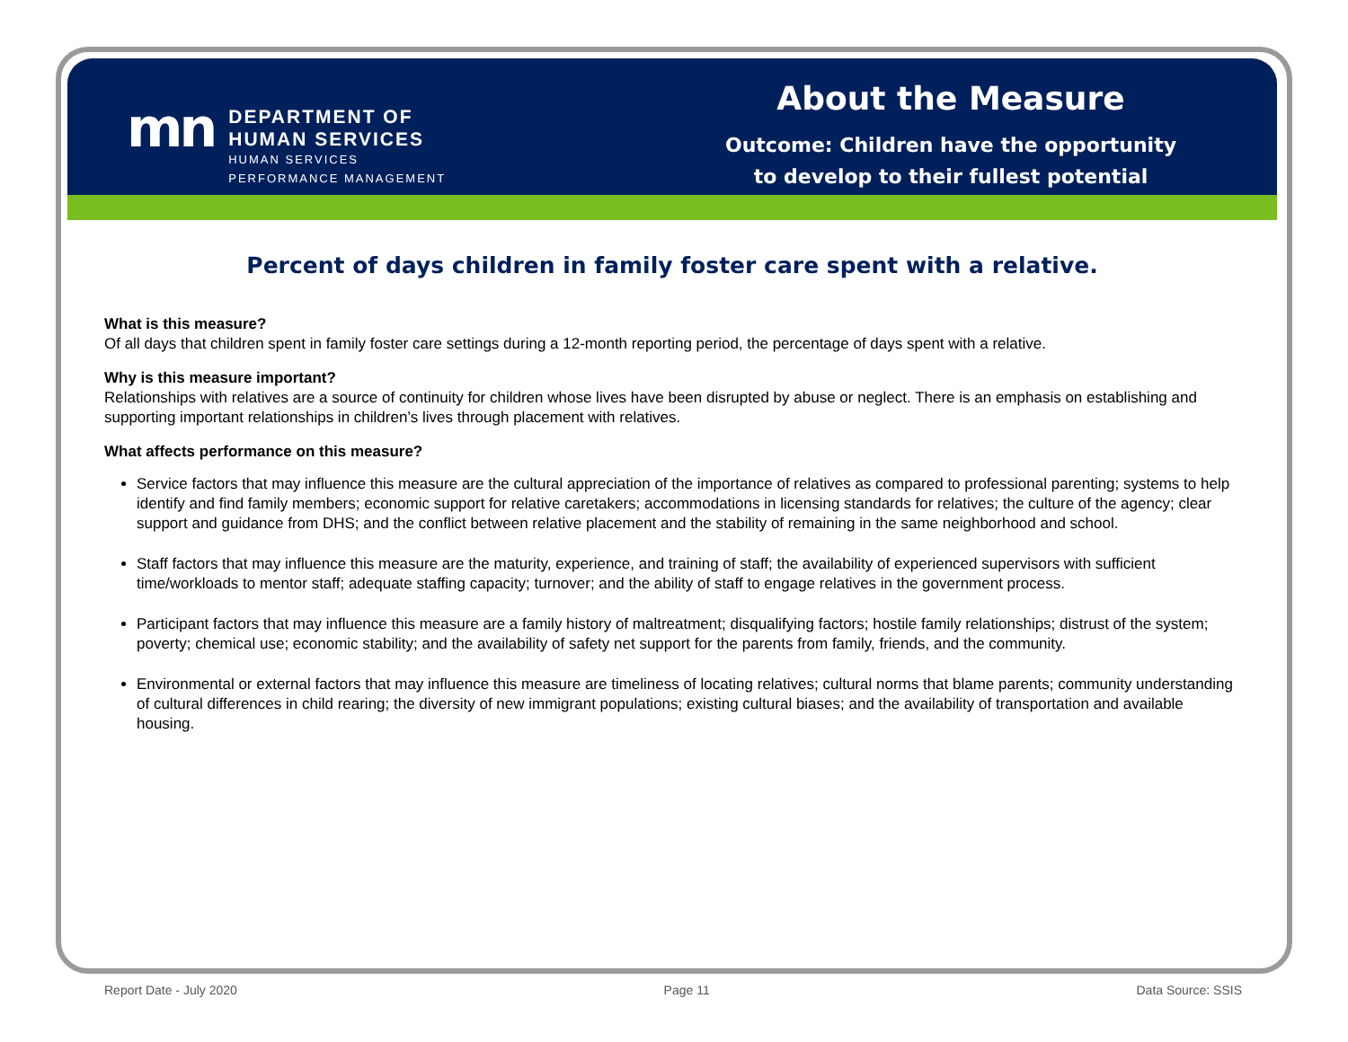mn
DEPARTMENT OF
HUMAN SERVICES
HUMAN SERVICES
PERFORMANCE MANAGEMENT
About the Measure
Outcome: Children have the opportunity
to develop to their fullest potential
Percent of days children in family foster care spent with a relative.
What is this measure?
Of all days that children spent in family foster care settings during a 12-month reporting period, the percentage of days spent with a relative.
Why is this measure important?
Relationships with relatives are a source of continuity for children whose lives have been disrupted by abuse or neglect. There is an emphasis on establishing and supporting important relationships in children’s lives through placement with relatives.
What affects performance on this measure?
Service factors that may influence this measure are the cultural appreciation of the importance of relatives as compared to professional parenting; systems to help identify and find family members; economic support for relative caretakers; accommodations in licensing standards for relatives; the culture of the agency; clear support and guidance from DHS; and the conflict between relative placement and the stability of remaining in the same neighborhood and school.
Staff factors that may influence this measure are the maturity, experience, and training of staff; the availability of experienced supervisors with sufficient time/workloads to mentor staff; adequate staffing capacity; turnover; and the ability of staff to engage relatives in the government process.
Participant factors that may influence this measure are a family history of maltreatment; disqualifying factors; hostile family relationships; distrust of the system; poverty; chemical use; economic stability; and the availability of safety net support for the parents from family, friends, and the community.
Environmental or external factors that may influence this measure are timeliness of locating relatives; cultural norms that blame parents; community understanding of cultural differences in child rearing; the diversity of new immigrant populations; existing cultural biases; and the availability of transportation and available housing.
Report Date - July 2020 Page 11 Data Source: SSIS